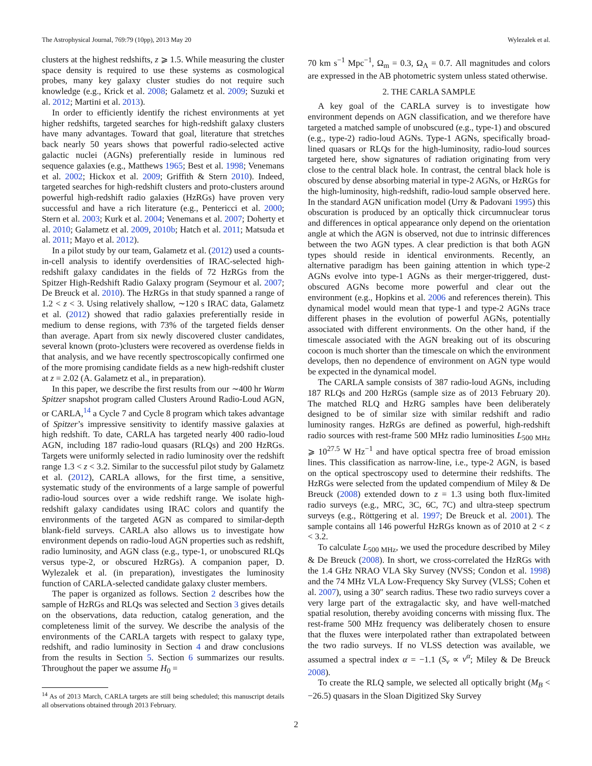The Astrophysical Journal, 769:79 (10pp), 2013 May 20 Wylezalek et al.
clusters at the highest redshifts, z ⩾ 1.5. While measuring the cluster space density is required to use these systems as cosmological probes, many key galaxy cluster studies do not require such knowledge (e.g., Krick et al. 2008; Galametz et al. 2009; Suzuki et al. 2012; Martini et al. 2013).
In order to efficiently identify the richest environments at yet higher redshifts, targeted searches for high-redshift galaxy clusters have many advantages. Toward that goal, literature that stretches back nearly 50 years shows that powerful radio-selected active galactic nuclei (AGNs) preferentially reside in luminous red sequence galaxies (e.g., Matthews 1965; Best et al. 1998; Venemans et al. 2002; Hickox et al. 2009; Griffith & Stern 2010). Indeed, targeted searches for high-redshift clusters and proto-clusters around powerful high-redshift radio galaxies (HzRGs) have proven very successful and have a rich literature (e.g., Pentericci et al. 2000; Stern et al. 2003; Kurk et al. 2004; Venemans et al. 2007; Doherty et al. 2010; Galametz et al. 2009, 2010b; Hatch et al. 2011; Matsuda et al. 2011; Mayo et al. 2012).
In a pilot study by our team, Galametz et al. (2012) used a counts-in-cell analysis to identify overdensities of IRAC-selected high-redshift galaxy candidates in the fields of 72 HzRGs from the Spitzer High-Redshift Radio Galaxy program (Seymour et al. 2007; De Breuck et al. 2010). The HzRGs in that study spanned a range of 1.2 < z < 3. Using relatively shallow, ∼120 s IRAC data, Galametz et al. (2012) showed that radio galaxies preferentially reside in medium to dense regions, with 73% of the targeted fields denser than average. Apart from six newly discovered cluster candidates, several known (proto-)clusters were recovered as overdense fields in that analysis, and we have recently spectroscopically confirmed one of the more promising candidate fields as a new high-redshift cluster at z = 2.02 (A. Galametz et al., in preparation).
In this paper, we describe the first results from our ∼400 hr Warm Spitzer snapshot program called Clusters Around Radio-Loud AGN, or CARLA,<sup>14</sup> a Cycle 7 and Cycle 8 program which takes advantage of Spitzer’s impressive sensitivity to identify massive galaxies at high redshift. To date, CARLA has targeted nearly 400 radio-loud AGN, including 187 radio-loud quasars (RLQs) and 200 HzRGs. Targets were uniformly selected in radio luminosity over the redshift range 1.3 < z < 3.2. Similar to the successful pilot study by Galametz et al. (2012), CARLA allows, for the first time, a sensitive, systematic study of the environments of a large sample of powerful radio-loud sources over a wide redshift range. We isolate high-redshift galaxy candidates using IRAC colors and quantify the environments of the targeted AGN as compared to similar-depth blank-field surveys. CARLA also allows us to investigate how environment depends on radio-loud AGN properties such as redshift, radio luminosity, and AGN class (e.g., type-1, or unobscured RLQs versus type-2, or obscured HzRGs). A companion paper, D. Wylezalek et al. (in preparation), investigates the luminosity function of CARLA-selected candidate galaxy cluster members.
The paper is organized as follows. Section 2 describes how the sample of HzRGs and RLQs was selected and Section 3 gives details on the observations, data reduction, catalog generation, and the completeness limit of the survey. We describe the analysis of the environments of the CARLA targets with respect to galaxy type, redshift, and radio luminosity in Section 4 and draw conclusions from the results in Section 5. Section 6 summarizes our results. Throughout the paper we assume H<sub>0</sub> =
<sup>14</sup> As of 2013 March, CARLA targets are still being scheduled; this manuscript details all observations obtained through 2013 February.
70 km s<sup>−1</sup> Mpc<sup>−1</sup>, Ω<sub>m</sub> = 0.3, Ω<sub>Λ</sub> = 0.7. All magnitudes and colors are expressed in the AB photometric system unless stated otherwise.
2. THE CARLA SAMPLE
A key goal of the CARLA survey is to investigate how environment depends on AGN classification, and we therefore have targeted a matched sample of unobscured (e.g., type-1) and obscured (e.g., type-2) radio-loud AGNs. Type-1 AGNs, specifically broad-lined quasars or RLQs for the high-luminosity, radio-loud sources targeted here, show signatures of radiation originating from very close to the central black hole. In contrast, the central black hole is obscured by dense absorbing material in type-2 AGNs, or HzRGs for the high-luminosity, high-redshift, radio-loud sample observed here. In the standard AGN unification model (Urry & Padovani 1995) this obscuration is produced by an optically thick circumnuclear torus and differences in optical appearance only depend on the orientation angle at which the AGN is observed, not due to intrinsic differences between the two AGN types. A clear prediction is that both AGN types should reside in identical environments. Recently, an alternative paradigm has been gaining attention in which type-2 AGNs evolve into type-1 AGNs as their merger-triggered, dust-obscured AGNs become more powerful and clear out the environment (e.g., Hopkins et al. 2006 and references therein). This dynamical model would mean that type-1 and type-2 AGNs trace different phases in the evolution of powerful AGNs, potentially associated with different environments. On the other hand, if the timescale associated with the AGN breaking out of its obscuring cocoon is much shorter than the timescale on which the environment develops, then no dependence of environment on AGN type would be expected in the dynamical model.
The CARLA sample consists of 387 radio-loud AGNs, including 187 RLQs and 200 HzRGs (sample size as of 2013 February 20). The matched RLQ and HzRG samples have been deliberately designed to be of similar size with similar redshift and radio luminosity ranges. HzRGs are defined as powerful, high-redshift radio sources with rest-frame 500 MHz radio luminosities L<sub>500 MHz</sub> ⩾ 10<sup>27.5</sup> W Hz<sup>−1</sup> and have optical spectra free of broad emission lines. This classification as narrow-line, i.e., type-2 AGN, is based on the optical spectroscopy used to determine their redshifts. The HzRGs were selected from the updated compendium of Miley & De Breuck (2008) extended down to z = 1.3 using both flux-limited radio surveys (e.g., MRC, 3C, 6C, 7C) and ultra-steep spectrum surveys (e.g., Röttgering et al. 1997; De Breuck et al. 2001). The sample contains all 146 powerful HzRGs known as of 2010 at 2 < z < 3.2.
To calculate L<sub>500 MHz</sub>, we used the procedure described by Miley & De Breuck (2008). In short, we cross-correlated the HzRGs with the 1.4 GHz NRAO VLA Sky Survey (NVSS; Condon et al. 1998) and the 74 MHz VLA Low-Frequency Sky Survey (VLSS; Cohen et al. 2007), using a 30″ search radius. These two radio surveys cover a very large part of the extragalactic sky, and have well-matched spatial resolution, thereby avoiding concerns with missing flux. The rest-frame 500 MHz frequency was deliberately chosen to ensure that the fluxes were interpolated rather than extrapolated between the two radio surveys. If no VLSS detection was available, we assumed a spectral index α = −1.1 (S<sub>ν</sub> ∝ ν<sup>α</sup>; Miley & De Breuck 2008).
To create the RLQ sample, we selected all optically bright (M<sub>B</sub> < −26.5) quasars in the Sloan Digitized Sky Survey
2